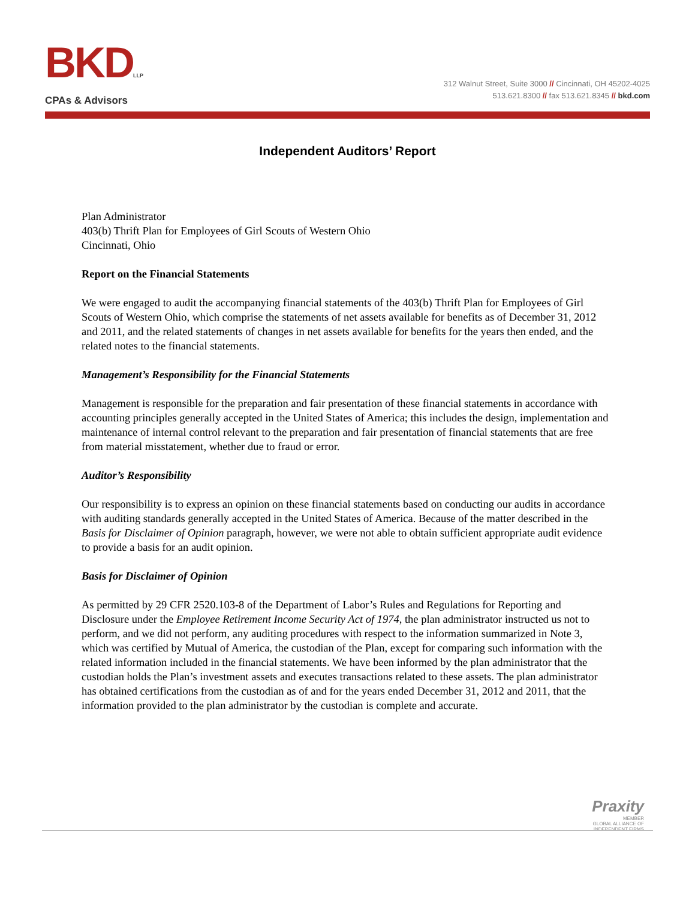BKDLLP
CPAs & Advisors
312 Walnut Street, Suite 3000 // Cincinnati, OH 45202-4025
513.621.8300 // fax 513.621.8345 // bkd.com
Independent Auditors’ Report
Plan Administrator
403(b) Thrift Plan for Employees of Girl Scouts of Western Ohio
Cincinnati, Ohio
Report on the Financial Statements
We were engaged to audit the accompanying financial statements of the 403(b) Thrift Plan for Employees of Girl Scouts of Western Ohio, which comprise the statements of net assets available for benefits as of December 31, 2012 and 2011, and the related statements of changes in net assets available for benefits for the years then ended, and the related notes to the financial statements.
Management’s Responsibility for the Financial Statements
Management is responsible for the preparation and fair presentation of these financial statements in accordance with accounting principles generally accepted in the United States of America; this includes the design, implementation and maintenance of internal control relevant to the preparation and fair presentation of financial statements that are free from material misstatement, whether due to fraud or error.
Auditor’s Responsibility
Our responsibility is to express an opinion on these financial statements based on conducting our audits in accordance with auditing standards generally accepted in the United States of America. Because of the matter described in the Basis for Disclaimer of Opinion paragraph, however, we were not able to obtain sufficient appropriate audit evidence to provide a basis for an audit opinion.
Basis for Disclaimer of Opinion
As permitted by 29 CFR 2520.103-8 of the Department of Labor’s Rules and Regulations for Reporting and Disclosure under the Employee Retirement Income Security Act of 1974, the plan administrator instructed us not to perform, and we did not perform, any auditing procedures with respect to the information summarized in Note 3, which was certified by Mutual of America, the custodian of the Plan, except for comparing such information with the related information included in the financial statements. We have been informed by the plan administrator that the custodian holds the Plan’s investment assets and executes transactions related to these assets. The plan administrator has obtained certifications from the custodian as of and for the years ended December 31, 2012 and 2011, that the information provided to the plan administrator by the custodian is complete and accurate.
Praxity
MEMBER
GLOBAL ALLIANCE OF
INDEPENDENT FIRMS